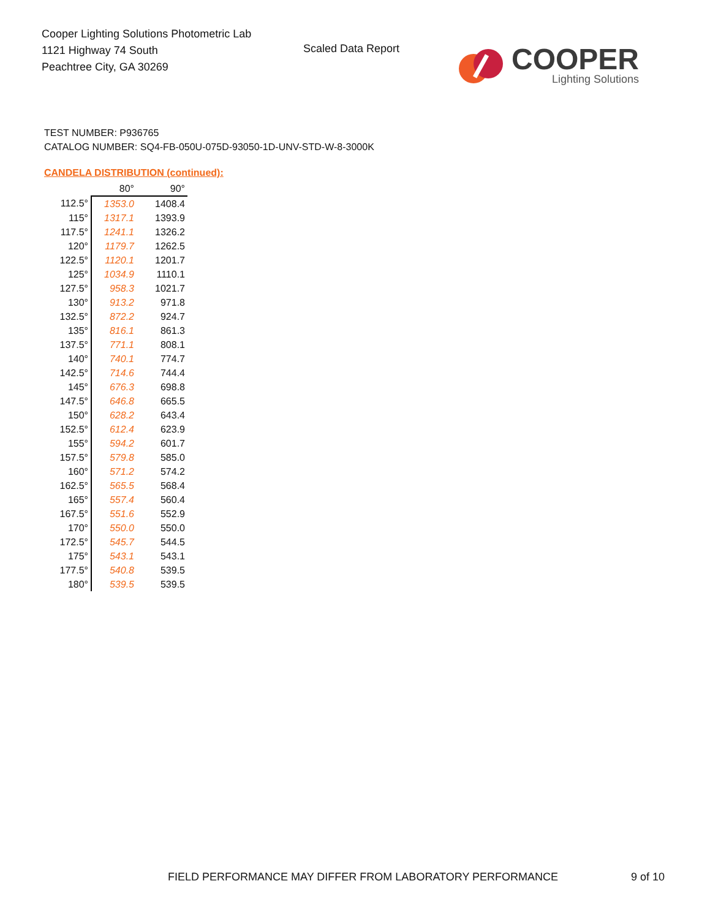Cooper Lighting Solutions Photometric Lab
1121 Highway 74 South
Peachtree City, GA 30269
Scaled Data Report
COOPER
Lighting Solutions
TEST NUMBER: P936765
CATALOG NUMBER: SQ4-FB-050U-075D-93050-1D-UNV-STD-W-8-3000K
CANDELA DISTRIBUTION (continued):
| | 80° | 90° |
| --- | --- | --- |
| 112.5° | 1353.0 | 1408.4 |
| 115° | 1317.1 | 1393.9 |
| 117.5° | 1241.1 | 1326.2 |
| 120° | 1179.7 | 1262.5 |
| 122.5° | 1120.1 | 1201.7 |
| 125° | 1034.9 | 1110.1 |
| 127.5° | 958.3 | 1021.7 |
| 130° | 913.2 | 971.8 |
| 132.5° | 872.2 | 924.7 |
| 135° | 816.1 | 861.3 |
| 137.5° | 771.1 | 808.1 |
| 140° | 740.1 | 774.7 |
| 142.5° | 714.6 | 744.4 |
| 145° | 676.3 | 698.8 |
| 147.5° | 646.8 | 665.5 |
| 150° | 628.2 | 643.4 |
| 152.5° | 612.4 | 623.9 |
| 155° | 594.2 | 601.7 |
| 157.5° | 579.8 | 585.0 |
| 160° | 571.2 | 574.2 |
| 162.5° | 565.5 | 568.4 |
| 165° | 557.4 | 560.4 |
| 167.5° | 551.6 | 552.9 |
| 170° | 550.0 | 550.0 |
| 172.5° | 545.7 | 544.5 |
| 175° | 543.1 | 543.1 |
| 177.5° | 540.8 | 539.5 |
| 180° | 539.5 | 539.5 |
FIELD PERFORMANCE MAY DIFFER FROM LABORATORY PERFORMANCE
9 of 10